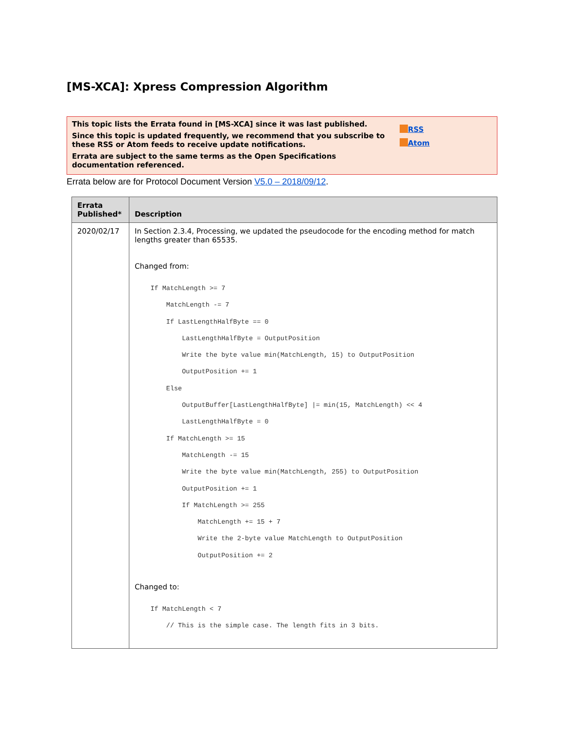[MS-XCA]: Xpress Compression Algorithm
This topic lists the Errata found in [MS-XCA] since it was last published.
Since this topic is updated frequently, we recommend that you subscribe to these RSS or Atom feeds to receive update notifications.
Errata are subject to the same terms as the Open Specifications documentation referenced.
RSS
Atom
Errata below are for Protocol Document Version V5.0 – 2018/09/12.
| Errata Published* | Description |
| --- | --- |
| 2020/02/17 | In Section 2.3.4, Processing, we updated the pseudocode for the encoding method for match lengths greater than 65535. Changed from: If MatchLength >= 7 MatchLength -= 7 If LastLengthHalfByte == 0 LastLengthHalfByte = OutputPosition Write the byte value min(MatchLength, 15) to OutputPosition OutputPosition += 1 Else OutputBuffer[LastLengthHalfByte] /= min(15, MatchLength) << 4 LastLengthHalfByte = 0 If MatchLength >= 15 MatchLength -= 15 Write the byte value min(MatchLength, 255) to OutputPosition OutputPosition += 1 If MatchLength >= 255 MatchLength += 15 + 7 Write the 2-byte value MatchLength to OutputPosition OutputPosition += 2 Changed to: If MatchLength < 7 // This is the simple case. The length fits in 3 bits. |